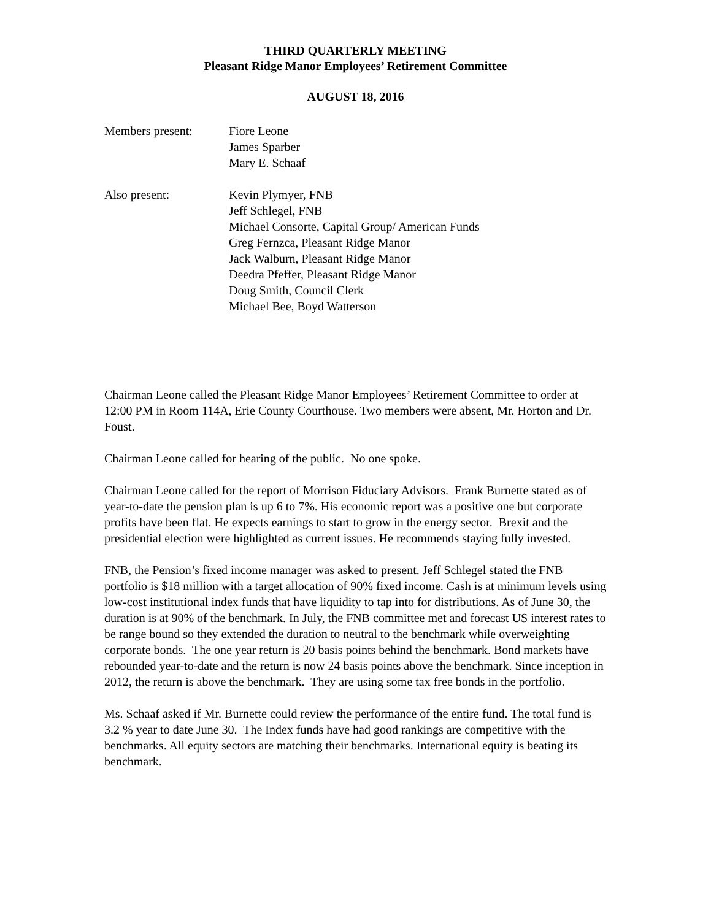THIRD QUARTERLY MEETING
Pleasant Ridge Manor Employees’ Retirement Committee
AUGUST 18, 2016
Members present: Fiore Leone
James Sparber
Mary E. Schaaf
Also present: Kevin Plymyer, FNB
Jeff Schlegel, FNB
Michael Consorte, Capital Group/ American Funds
Greg Fernzca, Pleasant Ridge Manor
Jack Walburn, Pleasant Ridge Manor
Deedra Pfeffer, Pleasant Ridge Manor
Doug Smith, Council Clerk
Michael Bee, Boyd Watterson
Chairman Leone called the Pleasant Ridge Manor Employees’ Retirement Committee to order at 12:00 PM in Room 114A, Erie County Courthouse. Two members were absent, Mr. Horton and Dr. Foust.
Chairman Leone called for hearing of the public. No one spoke.
Chairman Leone called for the report of Morrison Fiduciary Advisors. Frank Burnette stated as of year-to-date the pension plan is up 6 to 7%. His economic report was a positive one but corporate profits have been flat. He expects earnings to start to grow in the energy sector. Brexit and the presidential election were highlighted as current issues. He recommends staying fully invested.
FNB, the Pension’s fixed income manager was asked to present. Jeff Schlegel stated the FNB portfolio is $18 million with a target allocation of 90% fixed income. Cash is at minimum levels using low-cost institutional index funds that have liquidity to tap into for distributions. As of June 30, the duration is at 90% of the benchmark. In July, the FNB committee met and forecast US interest rates to be range bound so they extended the duration to neutral to the benchmark while overweighting corporate bonds. The one year return is 20 basis points behind the benchmark. Bond markets have rebounded year-to-date and the return is now 24 basis points above the benchmark. Since inception in 2012, the return is above the benchmark. They are using some tax free bonds in the portfolio.
Ms. Schaaf asked if Mr. Burnette could review the performance of the entire fund. The total fund is 3.2 % year to date June 30. The Index funds have had good rankings are competitive with the benchmarks. All equity sectors are matching their benchmarks. International equity is beating its benchmark.